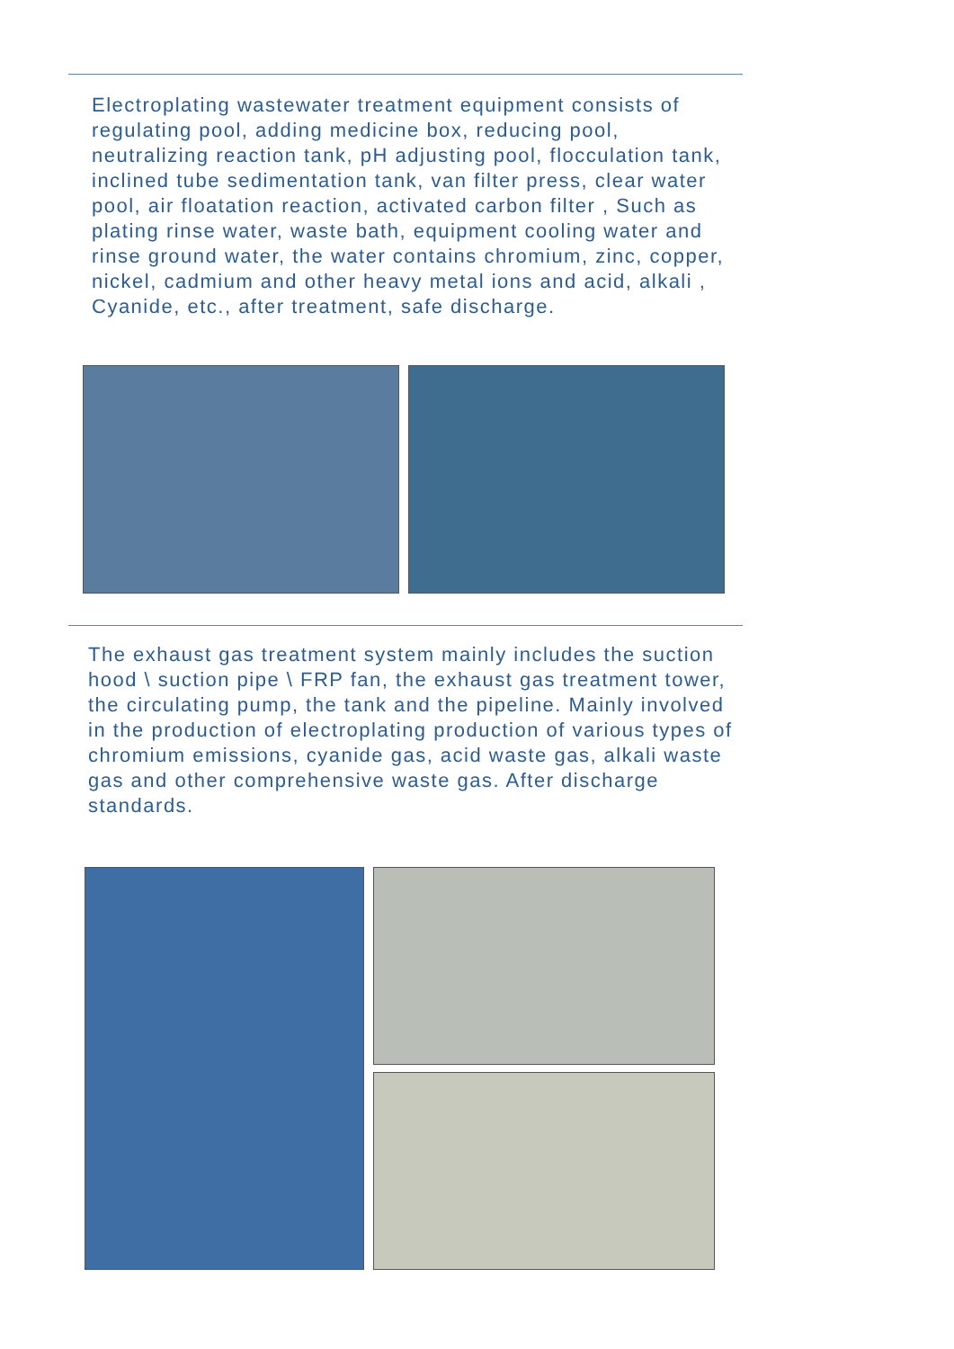Electroplating wastewater treatment equipment consists of regulating pool, adding medicine box, reducing pool, neutralizing reaction tank, pH adjusting pool, flocculation tank, inclined tube sedimentation tank, van filter press, clear water pool, air floatation reaction, activated carbon filter , Such as plating rinse water, waste bath, equipment cooling water and rinse ground water, the water contains chromium, zinc, copper, nickel, cadmium and other heavy metal ions and acid, alkali , Cyanide, etc., after treatment, safe discharge.
The exhaust gas treatment system mainly includes the suction hood \ suction pipe \ FRP fan, the exhaust gas treatment tower, the circulating pump, the tank and the pipeline. Mainly involved in the production of electroplating production of various types of chromium emissions, cyanide gas, acid waste gas, alkali waste gas and other comprehensive waste gas. After discharge standards.